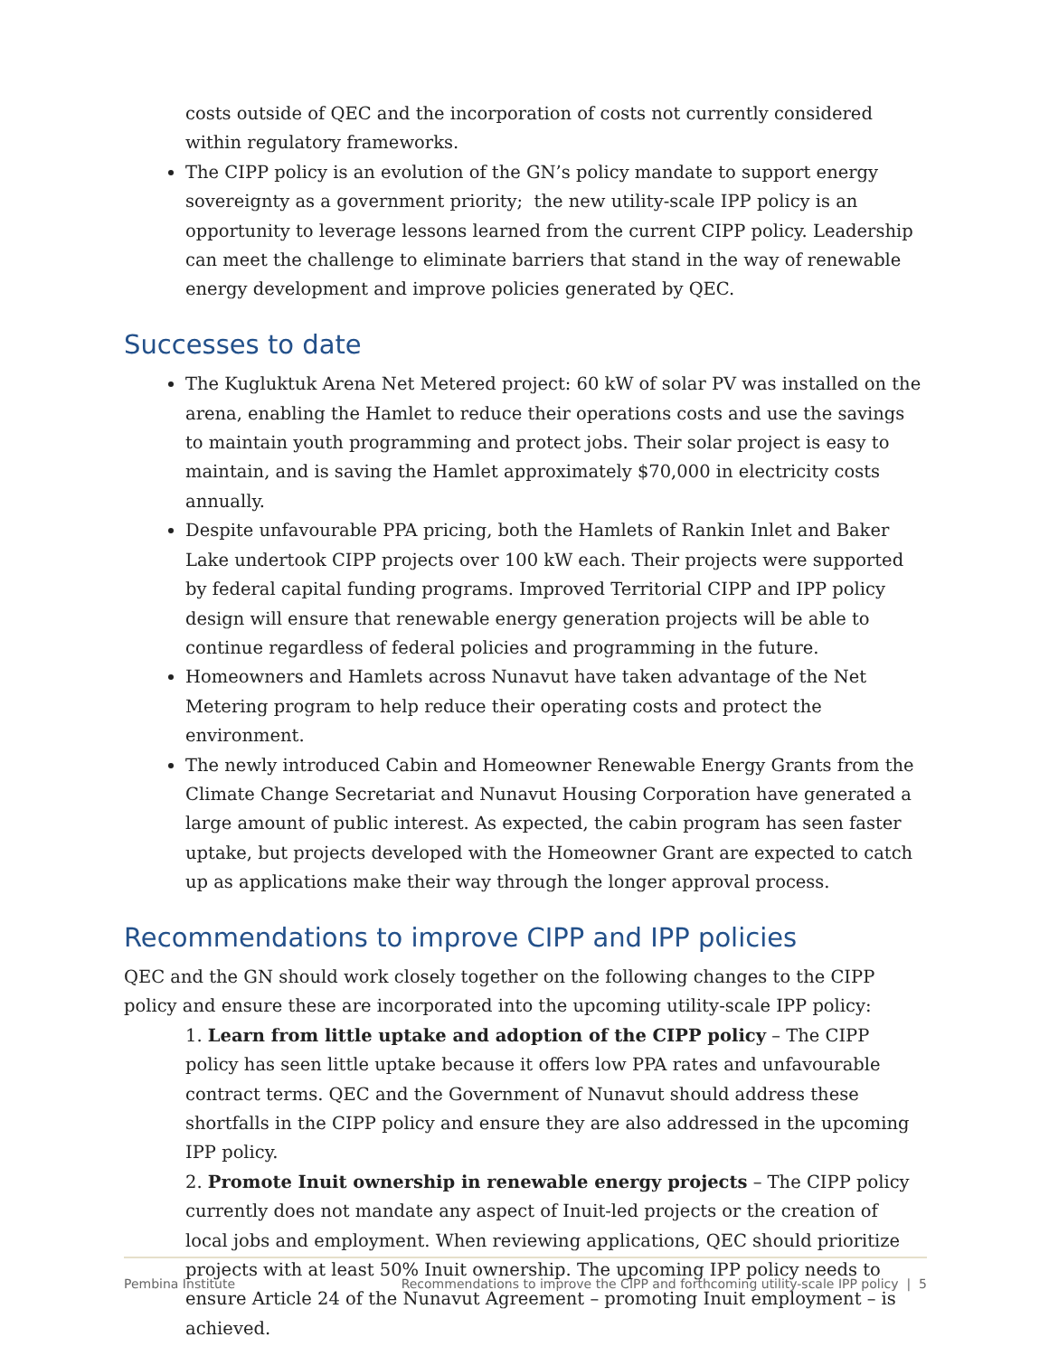costs outside of QEC and the incorporation of costs not currently considered within regulatory frameworks.
The CIPP policy is an evolution of the GN’s policy mandate to support energy sovereignty as a government priority; the new utility-scale IPP policy is an opportunity to leverage lessons learned from the current CIPP policy. Leadership can meet the challenge to eliminate barriers that stand in the way of renewable energy development and improve policies generated by QEC.
Successes to date
The Kugluktuk Arena Net Metered project: 60 kW of solar PV was installed on the arena, enabling the Hamlet to reduce their operations costs and use the savings to maintain youth programming and protect jobs. Their solar project is easy to maintain, and is saving the Hamlet approximately $70,000 in electricity costs annually.
Despite unfavourable PPA pricing, both the Hamlets of Rankin Inlet and Baker Lake undertook CIPP projects over 100 kW each. Their projects were supported by federal capital funding programs. Improved Territorial CIPP and IPP policy design will ensure that renewable energy generation projects will be able to continue regardless of federal policies and programming in the future.
Homeowners and Hamlets across Nunavut have taken advantage of the Net Metering program to help reduce their operating costs and protect the environment.
The newly introduced Cabin and Homeowner Renewable Energy Grants from the Climate Change Secretariat and Nunavut Housing Corporation have generated a large amount of public interest. As expected, the cabin program has seen faster uptake, but projects developed with the Homeowner Grant are expected to catch up as applications make their way through the longer approval process.
Recommendations to improve CIPP and IPP policies
QEC and the GN should work closely together on the following changes to the CIPP policy and ensure these are incorporated into the upcoming utility-scale IPP policy:
1. Learn from little uptake and adoption of the CIPP policy – The CIPP policy has seen little uptake because it offers low PPA rates and unfavourable contract terms. QEC and the Government of Nunavut should address these shortfalls in the CIPP policy and ensure they are also addressed in the upcoming IPP policy.
2. Promote Inuit ownership in renewable energy projects – The CIPP policy currently does not mandate any aspect of Inuit-led projects or the creation of local jobs and employment. When reviewing applications, QEC should prioritize projects with at least 50% Inuit ownership. The upcoming IPP policy needs to ensure Article 24 of the Nunavut Agreement – promoting Inuit employment – is achieved.
Pembina Institute Recommendations to improve the CIPP and forthcoming utility-scale IPP policy | 5